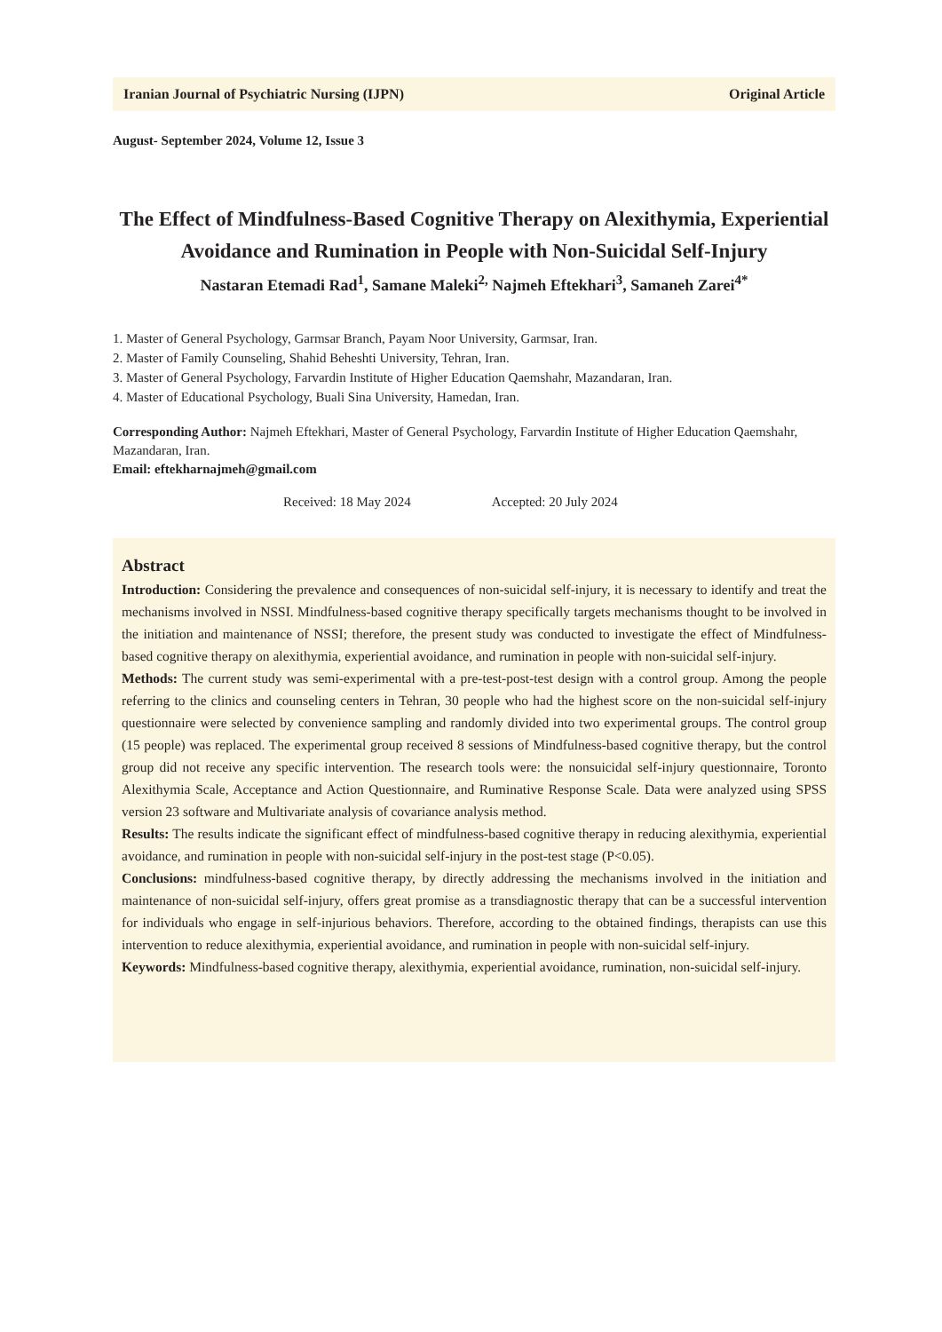Iranian Journal of Psychiatric Nursing (IJPN) Original Article
August- September 2024, Volume 12, Issue 3
The Effect of Mindfulness-Based Cognitive Therapy on Alexithymia, Experiential Avoidance and Rumination in People with Non-Suicidal Self-Injury
Nastaran Etemadi Rad<sup>1</sup>, Samane Maleki<sup>2,</sup> Najmeh Eftekhari<sup>3</sup>, Samaneh Zarei<sup>4*</sup>
1. Master of General Psychology, Garmsar Branch, Payam Noor University, Garmsar, Iran.
2. Master of Family Counseling, Shahid Beheshti University, Tehran, Iran.
3. Master of General Psychology, Farvardin Institute of Higher Education Qaemshahr, Mazandaran, Iran.
4. Master of Educational Psychology, Buali Sina University, Hamedan, Iran.
Corresponding Author: Najmeh Eftekhari, Master of General Psychology, Farvardin Institute of Higher Education Qaemshahr, Mazandaran, Iran.
Email: eftekharnajmeh@gmail.com
Received: 18 May 2024 Accepted: 20 July 2024
Abstract
Introduction: Considering the prevalence and consequences of non-suicidal self-injury, it is necessary to identify and treat the mechanisms involved in NSSI. Mindfulness-based cognitive therapy specifically targets mechanisms thought to be involved in the initiation and maintenance of NSSI; therefore, the present study was conducted to investigate the effect of Mindfulness-based cognitive therapy on alexithymia, experiential avoidance, and rumination in people with non-suicidal self-injury.
Methods: The current study was semi-experimental with a pre-test-post-test design with a control group. Among the people referring to the clinics and counseling centers in Tehran, 30 people who had the highest score on the non-suicidal self-injury questionnaire were selected by convenience sampling and randomly divided into two experimental groups. The control group (15 people) was replaced. The experimental group received 8 sessions of Mindfulness-based cognitive therapy, but the control group did not receive any specific intervention. The research tools were: the nonsuicidal self-injury questionnaire, Toronto Alexithymia Scale, Acceptance and Action Questionnaire, and Ruminative Response Scale. Data were analyzed using SPSS version 23 software and Multivariate analysis of covariance analysis method.
Results: The results indicate the significant effect of mindfulness-based cognitive therapy in reducing alexithymia, experiential avoidance, and rumination in people with non-suicidal self-injury in the post-test stage (P<0.05).
Conclusions: mindfulness-based cognitive therapy, by directly addressing the mechanisms involved in the initiation and maintenance of non-suicidal self-injury, offers great promise as a transdiagnostic therapy that can be a successful intervention for individuals who engage in self-injurious behaviors. Therefore, according to the obtained findings, therapists can use this intervention to reduce alexithymia, experiential avoidance, and rumination in people with non-suicidal self-injury.
Keywords: Mindfulness-based cognitive therapy, alexithymia, experiential avoidance, rumination, non-suicidal self-injury.